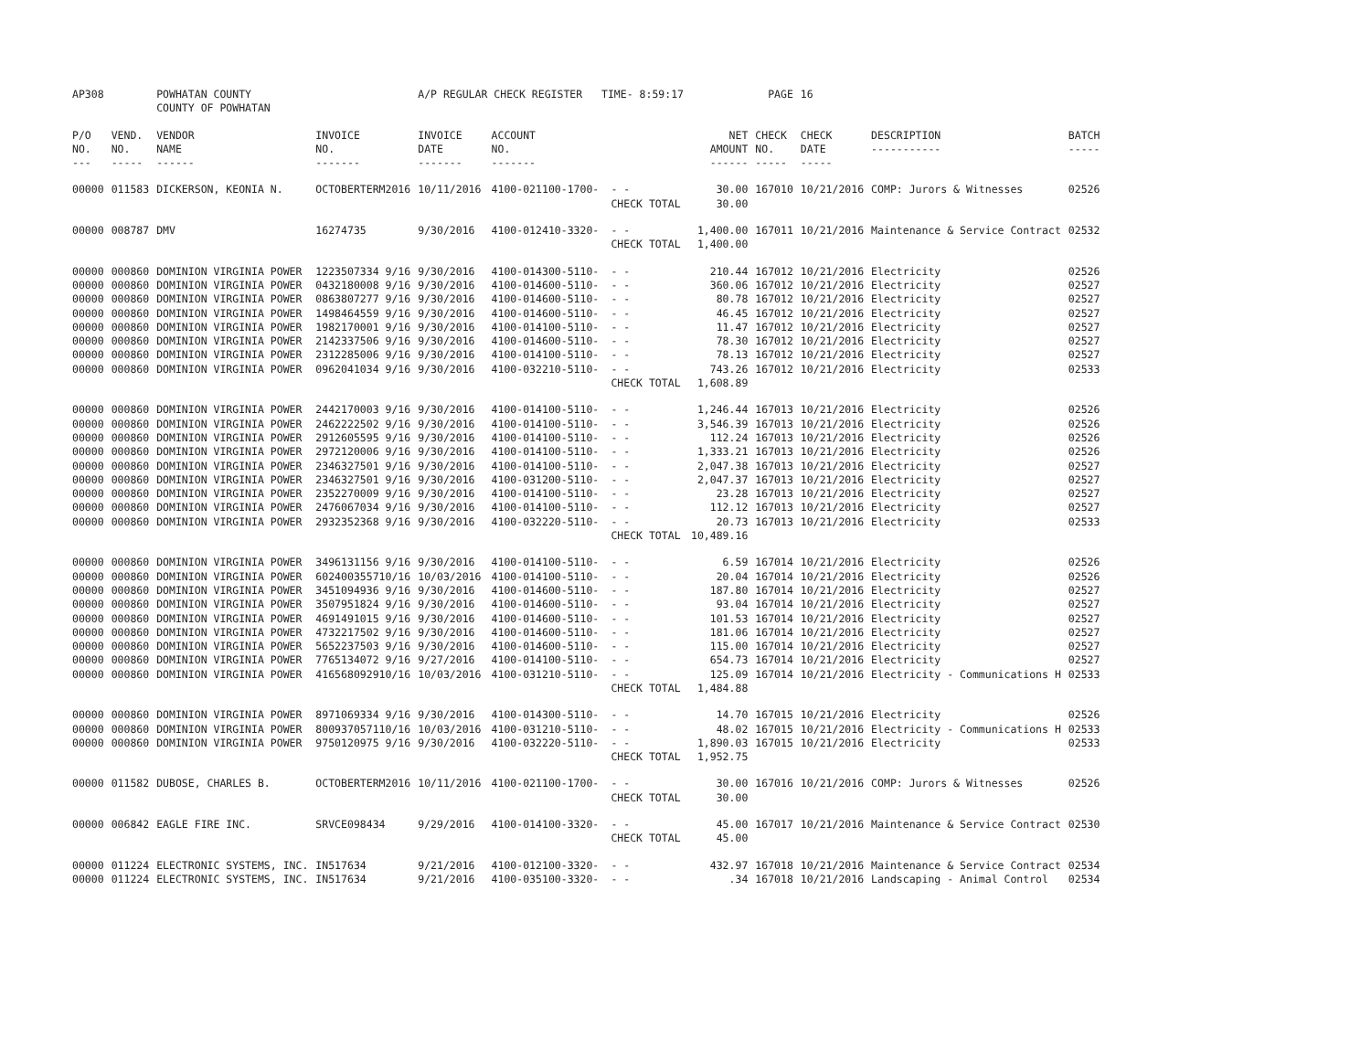| AP308 | | POWHATAN COUNTY COUNTY OF POWHATAN | | A/P REGULAR CHECK REGISTER TIME- 8:59:17 | | | | PAGE | 16 | | |
| P/O NO. --- | VEND. NO. ----- | VENDOR NAME ------ | INVOICE NO. ------- | INVOICE DATE ------- | ACCOUNT NO. ------- | | NET AMOUNT ------ | CHECK NO. ----- | CHECK DATE ----- | DESCRIPTION ----------- | BATCH ----- |
| 00000 | 011583 | DICKERSON, KEONIA N. | OCTOBERTERM2016 | 10/11/2016 | 4100-021100-1700- | - - | 30.00 | 167010 | 10/21/2016 | COMP: Jurors & Witnesses | 02526 |
| | | | | | | CHECK TOTAL | 30.00 | | | | |
| 00000 | 008787 | DMV | 16274735 | 9/30/2016 | 4100-012410-3320- | - - | 1,400.00 | 167011 | 10/21/2016 | Maintenance & Service Contract | 02532 |
| | | | | | | CHECK TOTAL | 1,400.00 | | | | |
| 00000 | 000860 | DOMINION VIRGINIA POWER | 1223507334 9/16 | 9/30/2016 | 4100-014300-5110- | - - | 210.44 | 167012 | 10/21/2016 | Electricity | 02526 |
| 00000 | 000860 | DOMINION VIRGINIA POWER | 0432180008 9/16 | 9/30/2016 | 4100-014600-5110- | - - | 360.06 | 167012 | 10/21/2016 | Electricity | 02527 |
| 00000 | 000860 | DOMINION VIRGINIA POWER | 0863807277 9/16 | 9/30/2016 | 4100-014600-5110- | - - | 80.78 | 167012 | 10/21/2016 | Electricity | 02527 |
| 00000 | 000860 | DOMINION VIRGINIA POWER | 1498464559 9/16 | 9/30/2016 | 4100-014600-5110- | - - | 46.45 | 167012 | 10/21/2016 | Electricity | 02527 |
| 00000 | 000860 | DOMINION VIRGINIA POWER | 1982170001 9/16 | 9/30/2016 | 4100-014100-5110- | - - | 11.47 | 167012 | 10/21/2016 | Electricity | 02527 |
| 00000 | 000860 | DOMINION VIRGINIA POWER | 2142337506 9/16 | 9/30/2016 | 4100-014600-5110- | - - | 78.30 | 167012 | 10/21/2016 | Electricity | 02527 |
| 00000 | 000860 | DOMINION VIRGINIA POWER | 2312285006 9/16 | 9/30/2016 | 4100-014100-5110- | - - | 78.13 | 167012 | 10/21/2016 | Electricity | 02527 |
| 00000 | 000860 | DOMINION VIRGINIA POWER | 0962041034 9/16 | 9/30/2016 | 4100-032210-5110- | - - | 743.26 | 167012 | 10/21/2016 | Electricity | 02533 |
| | | | | | | CHECK TOTAL | 1,608.89 | | | | |
| 00000 | 000860 | DOMINION VIRGINIA POWER | 2442170003 9/16 | 9/30/2016 | 4100-014100-5110- | - - | 1,246.44 | 167013 | 10/21/2016 | Electricity | 02526 |
| 00000 | 000860 | DOMINION VIRGINIA POWER | 2462222502 9/16 | 9/30/2016 | 4100-014100-5110- | - - | 3,546.39 | 167013 | 10/21/2016 | Electricity | 02526 |
| 00000 | 000860 | DOMINION VIRGINIA POWER | 2912605595 9/16 | 9/30/2016 | 4100-014100-5110- | - - | 112.24 | 167013 | 10/21/2016 | Electricity | 02526 |
| 00000 | 000860 | DOMINION VIRGINIA POWER | 2972120006 9/16 | 9/30/2016 | 4100-014100-5110- | - - | 1,333.21 | 167013 | 10/21/2016 | Electricity | 02526 |
| 00000 | 000860 | DOMINION VIRGINIA POWER | 2346327501 9/16 | 9/30/2016 | 4100-014100-5110- | - - | 2,047.38 | 167013 | 10/21/2016 | Electricity | 02527 |
| 00000 | 000860 | DOMINION VIRGINIA POWER | 2346327501 9/16 | 9/30/2016 | 4100-031200-5110- | - - | 2,047.37 | 167013 | 10/21/2016 | Electricity | 02527 |
| 00000 | 000860 | DOMINION VIRGINIA POWER | 2352270009 9/16 | 9/30/2016 | 4100-014100-5110- | - - | 23.28 | 167013 | 10/21/2016 | Electricity | 02527 |
| 00000 | 000860 | DOMINION VIRGINIA POWER | 2476067034 9/16 | 9/30/2016 | 4100-014100-5110- | - - | 112.12 | 167013 | 10/21/2016 | Electricity | 02527 |
| 00000 | 000860 | DOMINION VIRGINIA POWER | 2932352368 9/16 | 9/30/2016 | 4100-032220-5110- | - - | 20.73 | 167013 | 10/21/2016 | Electricity | 02533 |
| | | | | | | CHECK TOTAL | 10,489.16 | | | | |
| 00000 | 000860 | DOMINION VIRGINIA POWER | 3496131156 9/16 | 9/30/2016 | 4100-014100-5110- | - - | 6.59 | 167014 | 10/21/2016 | Electricity | 02526 |
| 00000 | 000860 | DOMINION VIRGINIA POWER | 602400355710/16 | 10/03/2016 | 4100-014100-5110- | - - | 20.04 | 167014 | 10/21/2016 | Electricity | 02526 |
| 00000 | 000860 | DOMINION VIRGINIA POWER | 3451094936 9/16 | 9/30/2016 | 4100-014600-5110- | - - | 187.80 | 167014 | 10/21/2016 | Electricity | 02527 |
| 00000 | 000860 | DOMINION VIRGINIA POWER | 3507951824 9/16 | 9/30/2016 | 4100-014600-5110- | - - | 93.04 | 167014 | 10/21/2016 | Electricity | 02527 |
| 00000 | 000860 | DOMINION VIRGINIA POWER | 4691491015 9/16 | 9/30/2016 | 4100-014600-5110- | - - | 101.53 | 167014 | 10/21/2016 | Electricity | 02527 |
| 00000 | 000860 | DOMINION VIRGINIA POWER | 4732217502 9/16 | 9/30/2016 | 4100-014600-5110- | - - | 181.06 | 167014 | 10/21/2016 | Electricity | 02527 |
| 00000 | 000860 | DOMINION VIRGINIA POWER | 5652237503 9/16 | 9/30/2016 | 4100-014600-5110- | - - | 115.00 | 167014 | 10/21/2016 | Electricity | 02527 |
| 00000 | 000860 | DOMINION VIRGINIA POWER | 7765134072 9/16 | 9/27/2016 | 4100-014100-5110- | - - | 654.73 | 167014 | 10/21/2016 | Electricity | 02527 |
| 00000 | 000860 | DOMINION VIRGINIA POWER | 416568092910/16 | 10/03/2016 | 4100-031210-5110- | - - | 125.09 | 167014 | 10/21/2016 | Electricity - Communications H | 02533 |
| | | | | | | CHECK TOTAL | 1,484.88 | | | | |
| 00000 | 000860 | DOMINION VIRGINIA POWER | 8971069334 9/16 | 9/30/2016 | 4100-014300-5110- | - - | 14.70 | 167015 | 10/21/2016 | Electricity | 02526 |
| 00000 | 000860 | DOMINION VIRGINIA POWER | 800937057110/16 | 10/03/2016 | 4100-031210-5110- | - - | 48.02 | 167015 | 10/21/2016 | Electricity - Communications H | 02533 |
| 00000 | 000860 | DOMINION VIRGINIA POWER | 9750120975 9/16 | 9/30/2016 | 4100-032220-5110- | - - | 1,890.03 | 167015 | 10/21/2016 | Electricity | 02533 |
| | | | | | | CHECK TOTAL | 1,952.75 | | | | |
| 00000 | 011582 | DUBOSE, CHARLES B. | OCTOBERTERM2016 | 10/11/2016 | 4100-021100-1700- | - - | 30.00 | 167016 | 10/21/2016 | COMP: Jurors & Witnesses | 02526 |
| | | | | | | CHECK TOTAL | 30.00 | | | | |
| 00000 | 006842 | EAGLE FIRE INC. | SRVCE098434 | 9/29/2016 | 4100-014100-3320- | - - | 45.00 | 167017 | 10/21/2016 | Maintenance & Service Contract | 02530 |
| | | | | | | CHECK TOTAL | 45.00 | | | | |
| 00000 | 011224 | ELECTRONIC SYSTEMS, INC. | IN517634 | 9/21/2016 | 4100-012100-3320- | - - | 432.97 | 167018 | 10/21/2016 | Maintenance & Service Contract | 02534 |
| 00000 | 011224 | ELECTRONIC SYSTEMS, INC. | IN517634 | 9/21/2016 | 4100-035100-3320- | - - | .34 | 167018 | 10/21/2016 | Landscaping - Animal Control | 02534 |